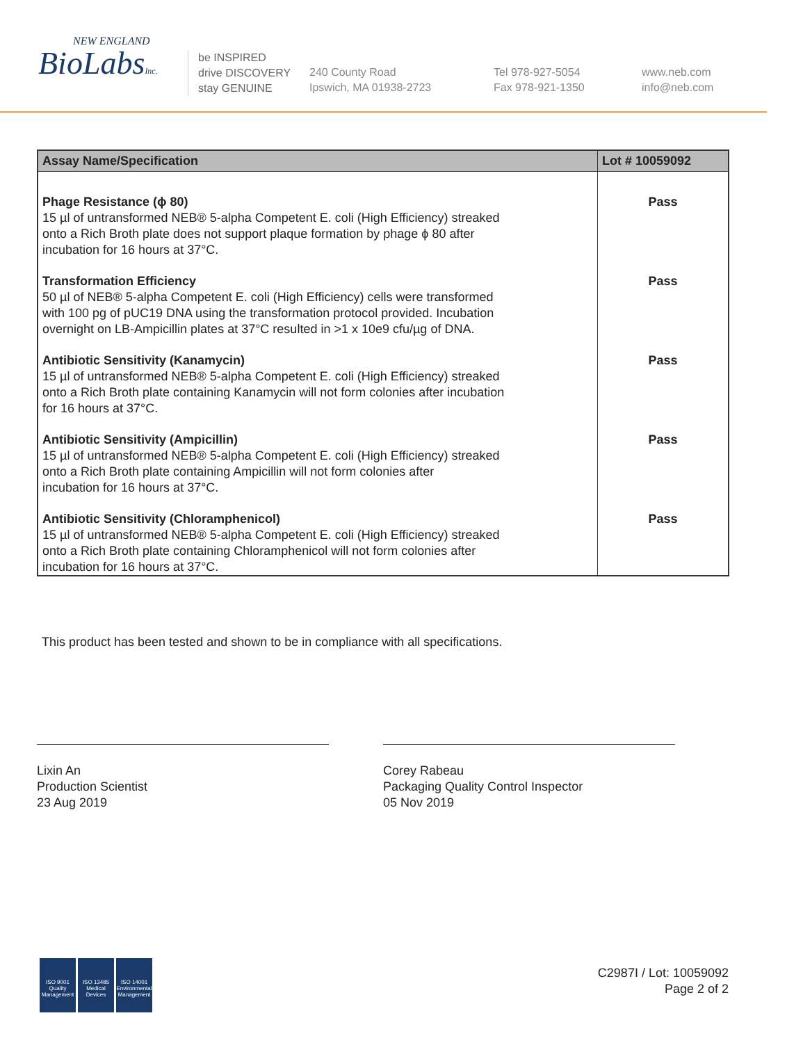NEW ENGLAND
BioLabsInc.
be INSPIRED
drive DISCOVERY
stay GENUINE
240 County Road
Ipswich, MA 01938-2723
Tel 978-927-5054
Fax 978-921-1350
www.neb.com
info@neb.com
| Assay Name/Specification | Lot # 10059092 |
| --- | --- |
| Phage Resistance (ϕ 80) 15 µl of untransformed NEB® 5-alpha Competent E. coli (High Efficiency) streaked onto a Rich Broth plate does not support plaque formation by phage ϕ 80 after incubation for 16 hours at 37°C. | Pass |
| Transformation Efficiency 50 µl of NEB® 5-alpha Competent E. coli (High Efficiency) cells were transformed with 100 pg of pUC19 DNA using the transformation protocol provided. Incubation overnight on LB-Ampicillin plates at 37°C resulted in >1 x 10e9 cfu/µg of DNA. | Pass |
| Antibiotic Sensitivity (Kanamycin) 15 µl of untransformed NEB® 5-alpha Competent E. coli (High Efficiency) streaked onto a Rich Broth plate containing Kanamycin will not form colonies after incubation for 16 hours at 37°C. | Pass |
| Antibiotic Sensitivity (Ampicillin) 15 µl of untransformed NEB® 5-alpha Competent E. coli (High Efficiency) streaked onto a Rich Broth plate containing Ampicillin will not form colonies after incubation for 16 hours at 37°C. | Pass |
| Antibiotic Sensitivity (Chloramphenicol) 15 µl of untransformed NEB® 5-alpha Competent E. coli (High Efficiency) streaked onto a Rich Broth plate containing Chloramphenicol will not form colonies after incubation for 16 hours at 37°C. | Pass |
This product has been tested and shown to be in compliance with all specifications.
Lixin An
Production Scientist
23 Aug 2019
Corey Rabeau
Packaging Quality Control Inspector
05 Nov 2019
ISO 9001
Quality Management
ISO 13485
Medical Devices
ISO 14001
Environmental Management
C2987I / Lot: 10059092
Page 2 of 2